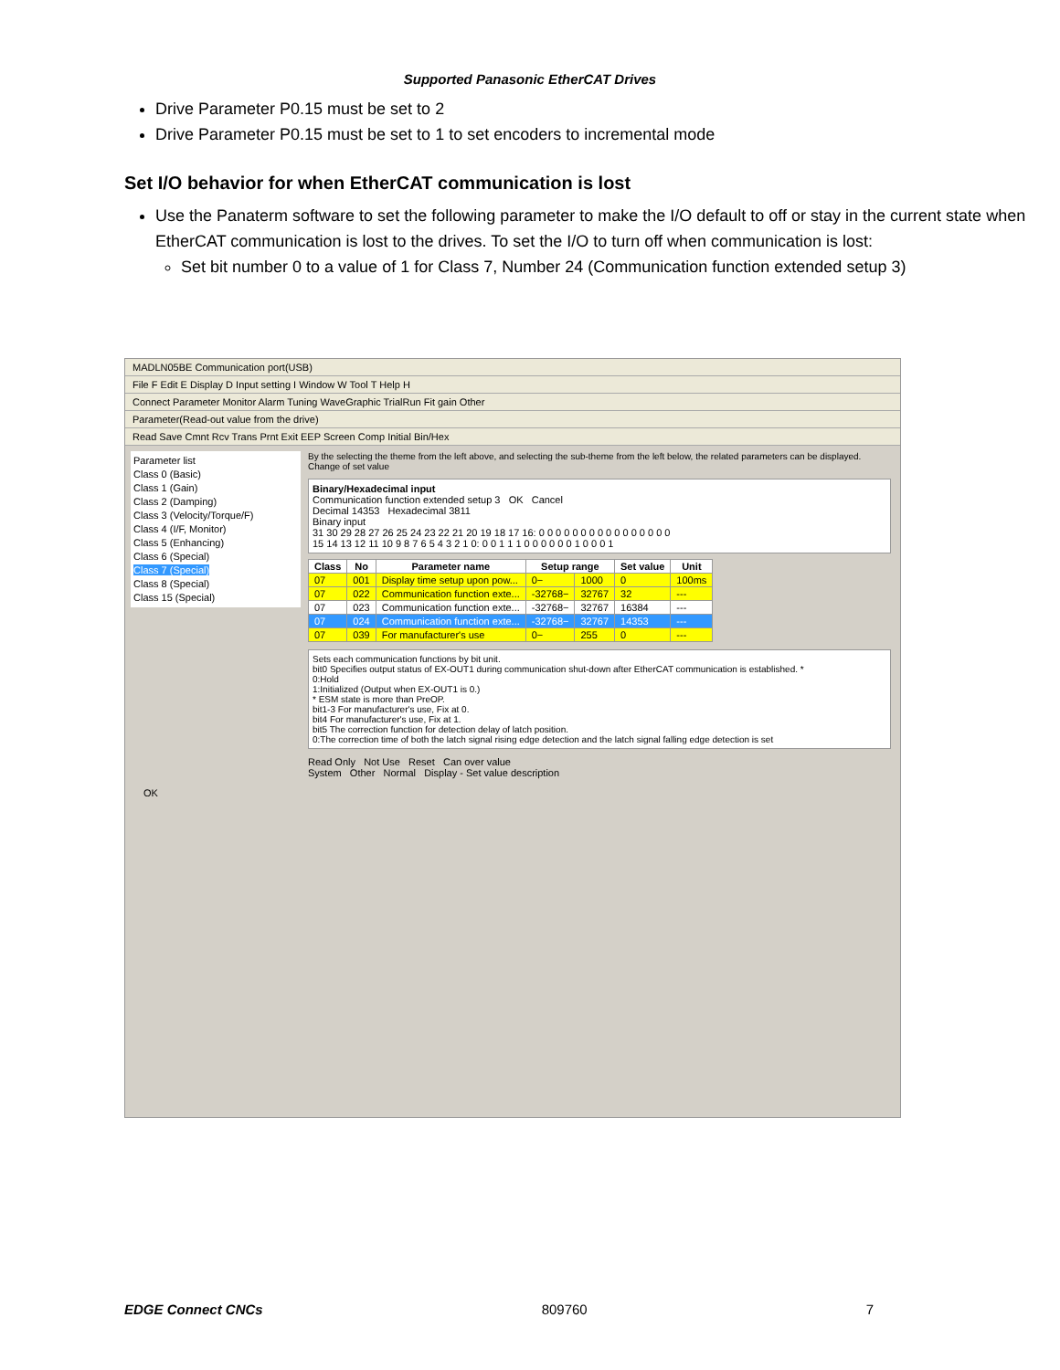Supported Panasonic EtherCAT Drives
Drive Parameter P0.15 must be set to 2
Drive Parameter P0.15 must be set to 1 to set encoders to incremental mode
Set I/O behavior for when EtherCAT communication is lost
Use the Panaterm software to set the following parameter to make the I/O default to off or stay in the current state when EtherCAT communication is lost to the drives. To set the I/O to turn off when communication is lost:
Set bit number 0 to a value of 1 for Class 7, Number 24 (Communication function extended setup 3)
MADLN05BE Communication port(USB)
File F Edit E Display D Input setting I Window W Tool T Help H
Connect Parameter Monitor Alarm Tuning WaveGraphic TrialRun Fit gain Other
Parameter(Read-out value from the drive)
Read Save Cmnt Rcv Trans Prnt Exit EEP Screen Comp Initial Bin/Hex
Parameter list
Class 0 (Basic)
Class 1 (Gain)
Class 2 (Damping)
Class 3 (Velocity/Torque/F)
Class 4 (I/F, Monitor)
Class 5 (Enhancing)
Class 6 (Special)
Class 7 (Special)
Class 8 (Special)
Class 15 (Special)
By the selecting the theme from the left above, and selecting the sub-theme from the left below, the related parameters can be displayed. Change of set value
Binary/Hexadecimal input
Communication function extended setup 3 OK Cancel
Decimal 14353 Hexadecimal 3811
Binary input
31 30 29 28 27 26 25 24 23 22 21 20 19 18 17 16: 0 0 0 0 0 0 0 0 0 0 0 0 0 0 0 0
15 14 13 12 11 10 9 8 7 6 5 4 3 2 1 0: 0 0 1 1 1 0 0 0 0 0 0 1 0 0 0 1
| Class | No | Parameter name | Setup range | | Set value | Unit |
| --- | --- | --- | --- | --- | --- | --- |
| 07 | 001 | Display time setup upon pow... | 0− | 1000 | 0 | 100ms |
| 07 | 022 | Communication function exte... | -32768− | 32767 | 32 | --- |
| 07 | 023 | Communication function exte... | -32768− | 32767 | 16384 | --- |
| 07 | 024 | Communication function exte... | -32768− | 32767 | 14353 | --- |
| 07 | 039 | For manufacturer's use | 0− | 255 | 0 | --- |
Sets each communication functions by bit unit.
bit0 Specifies output status of EX-OUT1 during communication shut-down after EtherCAT communication is established. *
0:Hold
1:Initialized (Output when EX-OUT1 is 0.)
* ESM state is more than PreOP.
bit1-3 For manufacturer's use, Fix at 0.
bit4 For manufacturer's use, Fix at 1.
bit5 The correction function for detection delay of latch position.
0:The correction time of both the latch signal rising edge detection and the latch signal falling edge detection is set
Read Only Not Use Reset Can over value
System Other Normal Display - Set value description
OK
EDGE Connect CNCs 809760 7